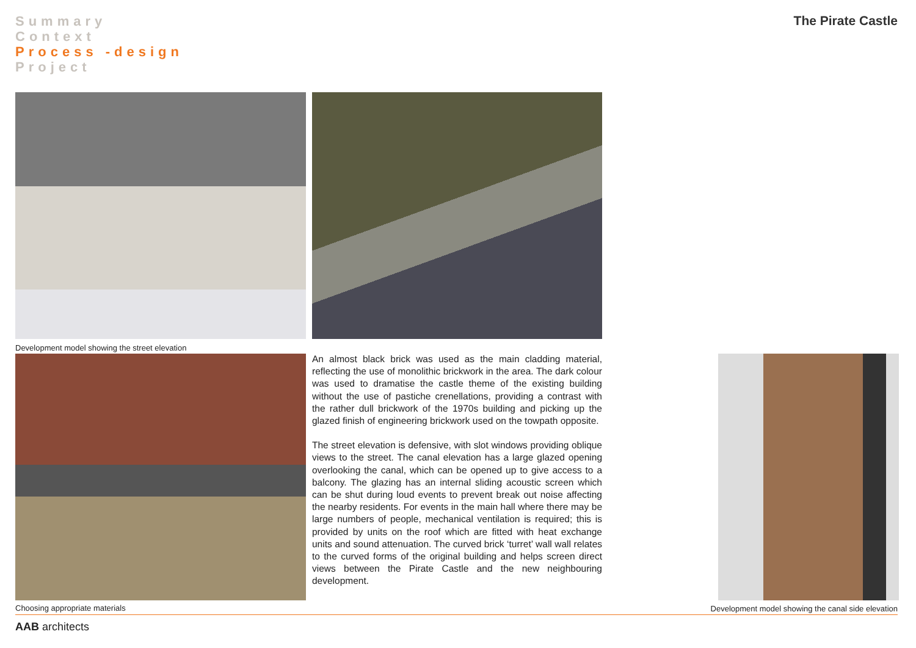Summary
Context
Process -design
Project
The Pirate Castle
Development model showing the street elevation
An almost black brick was used as the main cladding material, reflecting the use of monolithic brickwork in the area. The dark colour was used to dramatise the castle theme of the existing building without the use of pastiche crenellations, providing a contrast with the rather dull brickwork of the 1970s building and picking up the glazed finish of engineering brickwork used on the towpath opposite.
The street elevation is defensive, with slot windows providing oblique views to the street. The canal elevation has a large glazed opening overlooking the canal, which can be opened up to give access to a balcony. The glazing has an internal sliding acoustic screen which can be shut during loud events to prevent break out noise affecting the nearby residents. For events in the main hall where there may be large numbers of people, mechanical ventilation is required; this is provided by units on the roof which are fitted with heat exchange units and sound attenuation. The curved brick ‘turret’ wall wall relates to the curved forms of the original building and helps screen direct views between the Pirate Castle and the new neighbouring development.
Choosing appropriate materials
Development model showing the canal side elevation
AAB architects